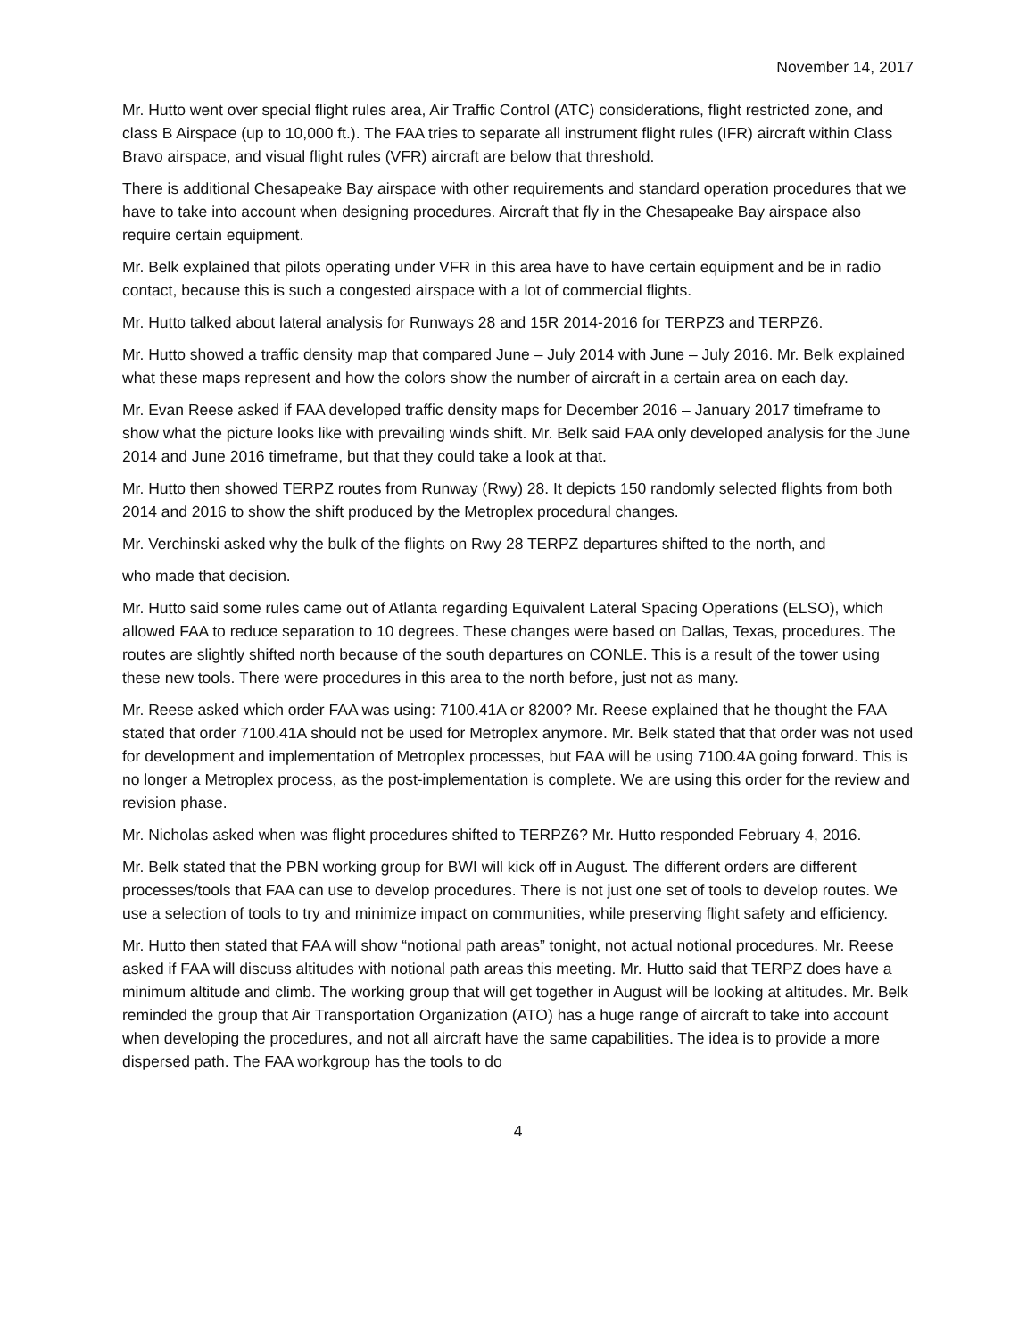November 14, 2017
Mr. Hutto went over special flight rules area, Air Traffic Control (ATC) considerations, flight restricted zone, and class B Airspace (up to 10,000 ft.). The FAA tries to separate all instrument flight rules (IFR) aircraft within Class Bravo airspace, and visual flight rules (VFR) aircraft are below that threshold.
There is additional Chesapeake Bay airspace with other requirements and standard operation procedures that we have to take into account when designing procedures. Aircraft that fly in the Chesapeake Bay airspace also require certain equipment.
Mr. Belk explained that pilots operating under VFR in this area have to have certain equipment and be in radio contact, because this is such a congested airspace with a lot of commercial flights.
Mr. Hutto talked about lateral analysis for Runways 28 and 15R 2014-2016 for TERPZ3 and TERPZ6.
Mr. Hutto showed a traffic density map that compared June – July 2014 with June – July 2016. Mr. Belk explained what these maps represent and how the colors show the number of aircraft in a certain area on each day.
Mr. Evan Reese asked if FAA developed traffic density maps for December 2016 – January 2017 timeframe to show what the picture looks like with prevailing winds shift. Mr. Belk said FAA only developed analysis for the June 2014 and June 2016 timeframe, but that they could take a look at that.
Mr. Hutto then showed TERPZ routes from Runway (Rwy) 28. It depicts 150 randomly selected flights from both 2014 and 2016 to show the shift produced by the Metroplex procedural changes.
Mr. Verchinski asked why the bulk of the flights on Rwy 28 TERPZ departures shifted to the north, and
who made that decision.
Mr. Hutto said some rules came out of Atlanta regarding Equivalent Lateral Spacing Operations (ELSO), which allowed FAA to reduce separation to 10 degrees. These changes were based on Dallas, Texas, procedures. The routes are slightly shifted north because of the south departures on CONLE. This is a result of the tower using these new tools. There were procedures in this area to the north before, just not as many.
Mr. Reese asked which order FAA was using: 7100.41A or 8200? Mr. Reese explained that he thought the FAA stated that order 7100.41A should not be used for Metroplex anymore. Mr. Belk stated that that order was not used for development and implementation of Metroplex processes, but FAA will be using 7100.4A going forward. This is no longer a Metroplex process, as the post-implementation is complete. We are using this order for the review and revision phase.
Mr. Nicholas asked when was flight procedures shifted to TERPZ6? Mr. Hutto responded February 4, 2016.
Mr. Belk stated that the PBN working group for BWI will kick off in August. The different orders are different processes/tools that FAA can use to develop procedures. There is not just one set of tools to develop routes. We use a selection of tools to try and minimize impact on communities, while preserving flight safety and efficiency.
Mr. Hutto then stated that FAA will show “notional path areas” tonight, not actual notional procedures. Mr. Reese asked if FAA will discuss altitudes with notional path areas this meeting. Mr. Hutto said that TERPZ does have a minimum altitude and climb. The working group that will get together in August will be looking at altitudes. Mr. Belk reminded the group that Air Transportation Organization (ATO) has a huge range of aircraft to take into account when developing the procedures, and not all aircraft have the same capabilities. The idea is to provide a more dispersed path. The FAA workgroup has the tools to do
4